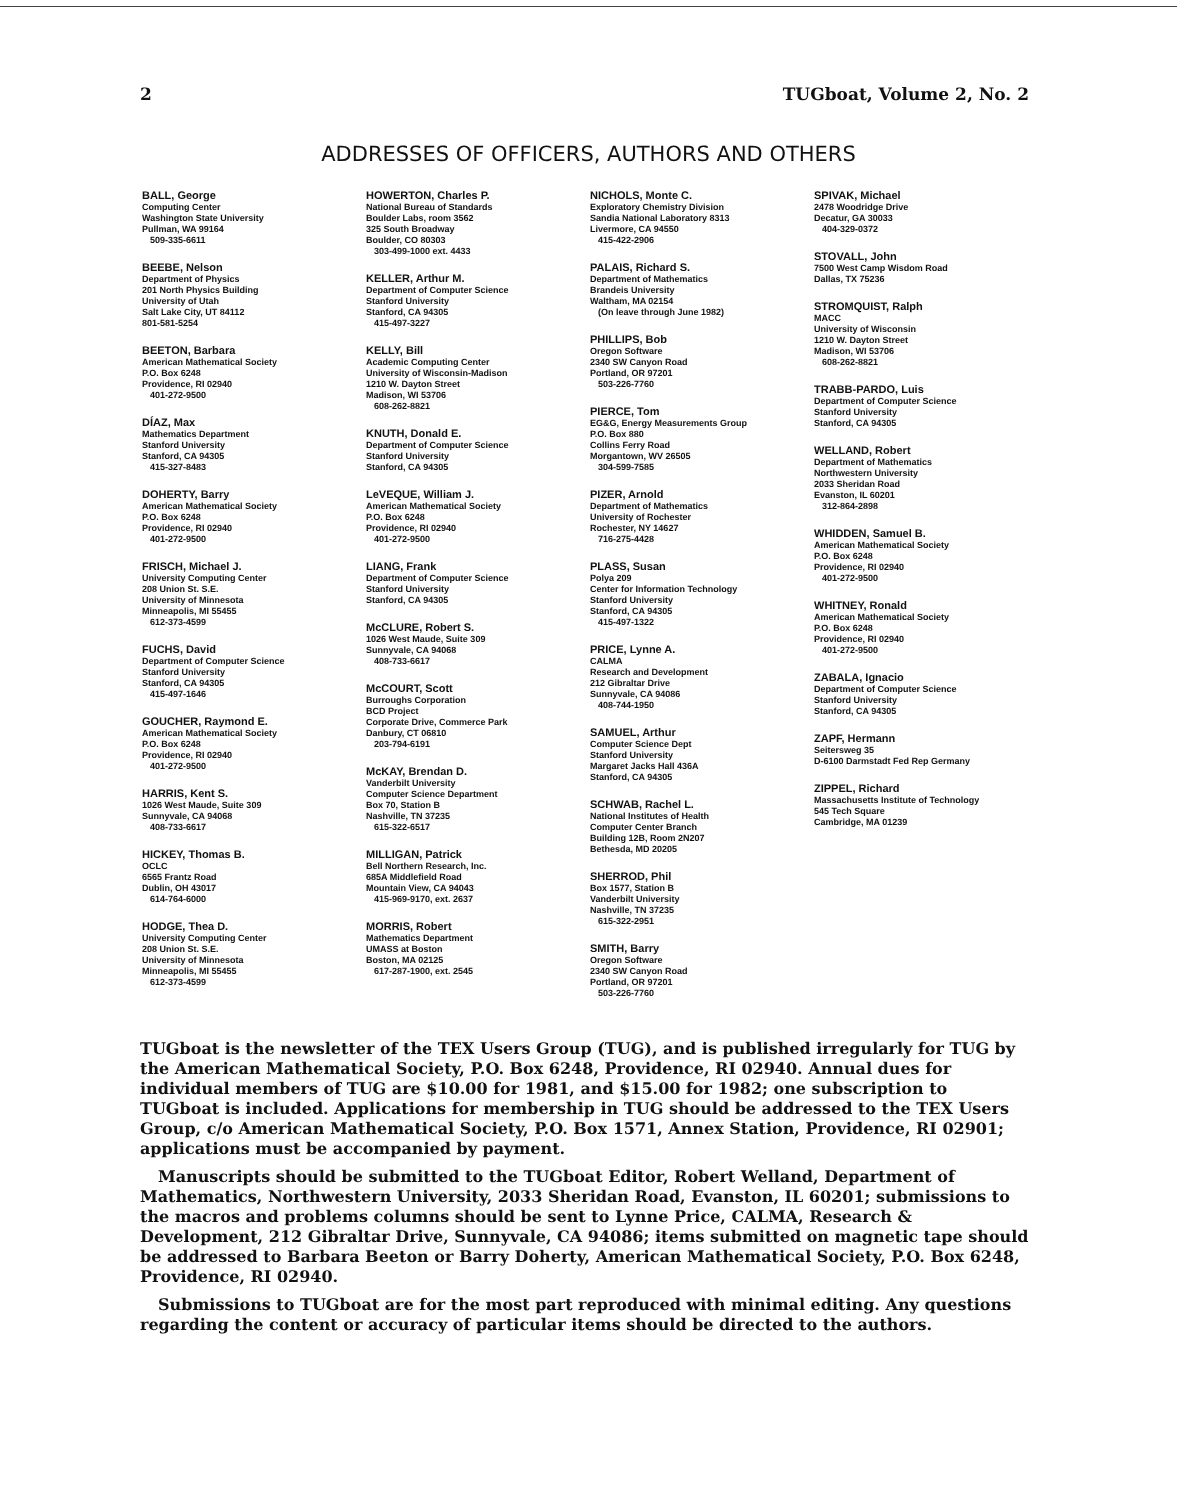2 TUGboat, Volume 2, No. 2
ADDRESSES OF OFFICERS, AUTHORS AND OTHERS
BALL, George
Computing Center
Washington State University
Pullman, WA 99164
509-335-6611
BEEBE, Nelson
Department of Physics
201 North Physics Building
University of Utah
Salt Lake City, UT 84112
801-581-5254
BEETON, Barbara
American Mathematical Society
P.O. Box 6248
Providence, RI 02940
401-272-9500
DÍAZ, Max
Mathematics Department
Stanford University
Stanford, CA 94305
415-327-8483
DOHERTY, Barry
American Mathematical Society
P.O. Box 6248
Providence, RI 02940
401-272-9500
FRISCH, Michael J.
University Computing Center
208 Union St. S.E.
University of Minnesota
Minneapolis, MI 55455
612-373-4599
FUCHS, David
Department of Computer Science
Stanford University
Stanford, CA 94305
415-497-1646
GOUCHER, Raymond E.
American Mathematical Society
P.O. Box 6248
Providence, RI 02940
401-272-9500
HARRIS, Kent S.
1026 West Maude, Suite 309
Sunnyvale, CA 94068
408-733-6617
HICKEY, Thomas B.
OCLC
6565 Frantz Road
Dublin, OH 43017
614-764-6000
HODGE, Thea D.
University Computing Center
208 Union St. S.E.
University of Minnesota
Minneapolis, MI 55455
612-373-4599
HOWERTON, Charles P.
National Bureau of Standards
Boulder Labs, room 3562
325 South Broadway
Boulder, CO 80303
303-499-1000 ext. 4433
KELLER, Arthur M.
Department of Computer Science
Stanford University
Stanford, CA 94305
415-497-3227
KELLY, Bill
Academic Computing Center
University of Wisconsin-Madison
1210 W. Dayton Street
Madison, WI 53706
608-262-8821
KNUTH, Donald E.
Department of Computer Science
Stanford University
Stanford, CA 94305
LeVEQUE, William J.
American Mathematical Society
P.O. Box 6248
Providence, RI 02940
401-272-9500
LIANG, Frank
Department of Computer Science
Stanford University
Stanford, CA 94305
McCLURE, Robert S.
1026 West Maude, Suite 309
Sunnyvale, CA 94068
408-733-6617
McCOURT, Scott
Burroughs Corporation
BCD Project
Corporate Drive, Commerce Park
Danbury, CT 06810
203-794-6191
McKAY, Brendan D.
Vanderbilt University
Computer Science Department
Box 70, Station B
Nashville, TN 37235
615-322-6517
MILLIGAN, Patrick
Bell Northern Research, Inc.
685A Middlefield Road
Mountain View, CA 94043
415-969-9170, ext. 2637
MORRIS, Robert
Mathematics Department
UMASS at Boston
Boston, MA 02125
617-287-1900, ext. 2545
NICHOLS, Monte C.
Exploratory Chemistry Division
Sandia National Laboratory 8313
Livermore, CA 94550
415-422-2906
PALAIS, Richard S.
Department of Mathematics
Brandeis University
Waltham, MA 02154
(On leave through June 1982)
PHILLIPS, Bob
Oregon Software
2340 SW Canyon Road
Portland, OR 97201
503-226-7760
PIERCE, Tom
EG&G, Energy Measurements Group
P.O. Box 880
Collins Ferry Road
Morgantown, WV 26505
304-599-7585
PIZER, Arnold
Department of Mathematics
University of Rochester
Rochester, NY 14627
716-275-4428
PLASS, Susan
Polya 209
Center for Information Technology
Stanford University
Stanford, CA 94305
415-497-1322
PRICE, Lynne A.
CALMA
Research and Development
212 Gibraltar Drive
Sunnyvale, CA 94086
408-744-1950
SAMUEL, Arthur
Computer Science Dept
Stanford University
Margaret Jacks Hall 436A
Stanford, CA 94305
SCHWAB, Rachel L.
National Institutes of Health
Computer Center Branch
Building 12B, Room 2N207
Bethesda, MD 20205
SHERROD, Phil
Box 1577, Station B
Vanderbilt University
Nashville, TN 37235
615-322-2951
SMITH, Barry
Oregon Software
2340 SW Canyon Road
Portland, OR 97201
503-226-7760
SPIVAK, Michael
2478 Woodridge Drive
Decatur, GA 30033
404-329-0372
STOVALL, John
7500 West Camp Wisdom Road
Dallas, TX 75236
STROMQUIST, Ralph
MACC
University of Wisconsin
1210 W. Dayton Street
Madison, WI 53706
608-262-8821
TRABB-PARDO, Luis
Department of Computer Science
Stanford University
Stanford, CA 94305
WELLAND, Robert
Department of Mathematics
Northwestern University
2033 Sheridan Road
Evanston, IL 60201
312-864-2898
WHIDDEN, Samuel B.
American Mathematical Society
P.O. Box 6248
Providence, RI 02940
401-272-9500
WHITNEY, Ronald
American Mathematical Society
P.O. Box 6248
Providence, RI 02940
401-272-9500
ZABALA, Ignacio
Department of Computer Science
Stanford University
Stanford, CA 94305
ZAPF, Hermann
Seitersweg 35
D-6100 Darmstadt Fed Rep Germany
ZIPPEL, Richard
Massachusetts Institute of Technology
545 Tech Square
Cambridge, MA 01239
TUGboat is the newsletter of the TEX Users Group (TUG), and is published irregularly for TUG by the American Mathematical Society, P.O. Box 6248, Providence, RI 02940. Annual dues for individual members of TUG are $10.00 for 1981, and $15.00 for 1982; one subscription to TUGboat is included. Applications for membership in TUG should be addressed to the TEX Users Group, c/o American Mathematical Society, P.O. Box 1571, Annex Station, Providence, RI 02901; applications must be accompanied by payment.
Manuscripts should be submitted to the TUGboat Editor, Robert Welland, Department of Mathematics, Northwestern University, 2033 Sheridan Road, Evanston, IL 60201; submissions to the macros and problems columns should be sent to Lynne Price, CALMA, Research & Development, 212 Gibraltar Drive, Sunnyvale, CA 94086; items submitted on magnetic tape should be addressed to Barbara Beeton or Barry Doherty, American Mathematical Society, P.O. Box 6248, Providence, RI 02940.
Submissions to TUGboat are for the most part reproduced with minimal editing. Any questions regarding the content or accuracy of particular items should be directed to the authors.